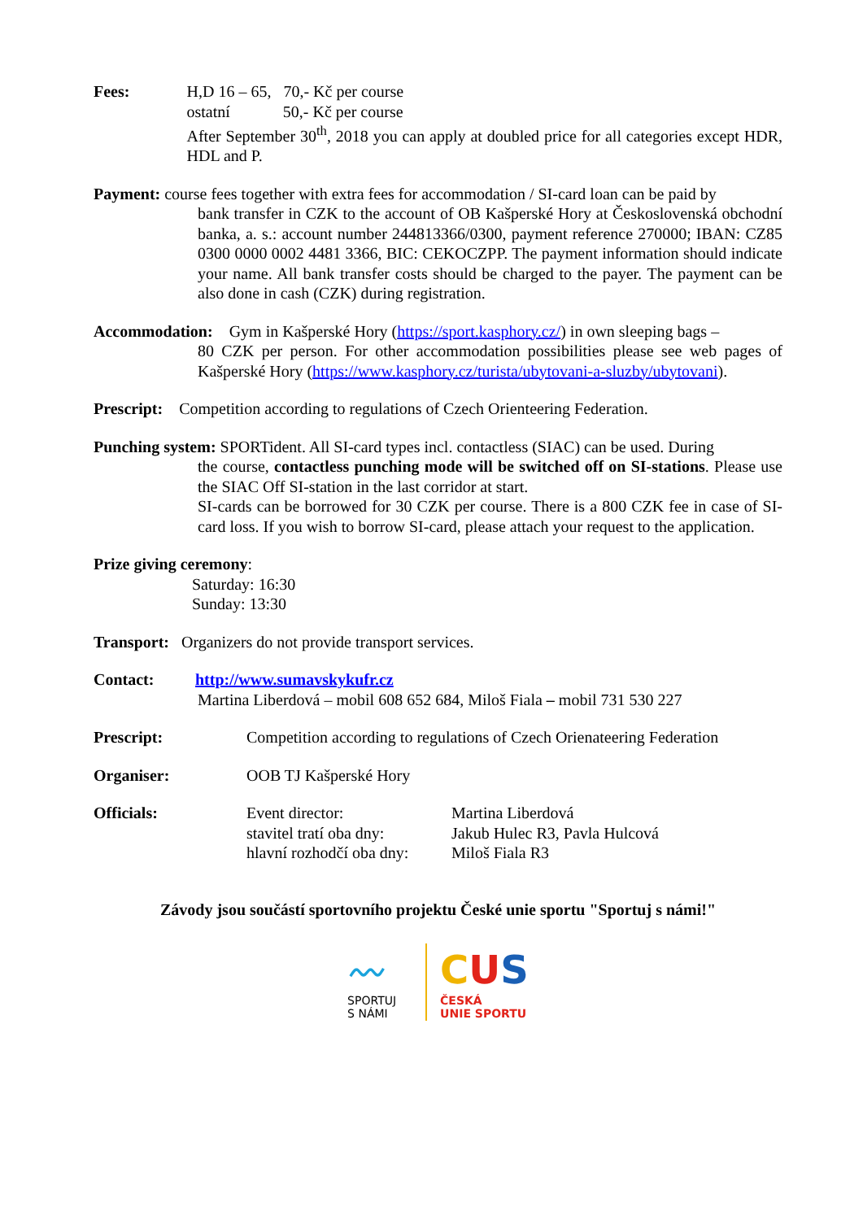Fees: H,D 16 – 65, 70,- Kč per course
ostatní 50,- Kč per course
After September 30<sup>th</sup>, 2018 you can apply at doubled price for all categories except HDR, HDL and P.
Payment: course fees together with extra fees for accommodation / SI-card loan can be paid by
bank transfer in CZK to the account of OB Kašperské Hory at Československá obchodní banka, a. s.: account number 244813366/0300, payment reference 270000; IBAN: CZ85 0300 0000 0002 4481 3366, BIC: CEKOCZPP. The payment information should indicate your name. All bank transfer costs should be charged to the payer. The payment can be also done in cash (CZK) during registration.
Accommodation: Gym in Kašperské Hory (https://sport.kasphory.cz/) in own sleeping bags –
80 CZK per person. For other accommodation possibilities please see web pages of Kašperské Hory (https://www.kasphory.cz/turista/ubytovani-a-sluzby/ubytovani).
Prescript: Competition according to regulations of Czech Orienteering Federation.
Punching system: SPORTident. All SI-card types incl. contactless (SIAC) can be used. During
the course, contactless punching mode will be switched off on SI-stations. Please use the SIAC Off SI-station in the last corridor at start.
SI-cards can be borrowed for 30 CZK per course. There is a 800 CZK fee in case of SI-card loss. If you wish to borrow SI-card, please attach your request to the application.
Prize giving ceremony:
Saturday: 16:30
Sunday: 13:30
Transport: Organizers do not provide transport services.
Contact: http://www.sumavskykufr.cz
Martina Liberdová – mobil 608 652 684, Miloš Fiala – mobil 731 530 227
Prescript: Competition according to regulations of Czech Orienateering Federation
Organiser: OOB TJ Kašperské Hory
Officials: Event director:
stavitel tratí oba dny:
hlavní rozhodčí oba dny:
Martina Liberdová
Jakub Hulec R3, Pavla Hulcová
Miloš Fiala R3
Závody jsou součástí sportovního projektu České unie sportu "Sportuj s námi!"
〰
SPORTUJ
S NÁMI
CUS
ČESKÁ
UNIE SPORTU